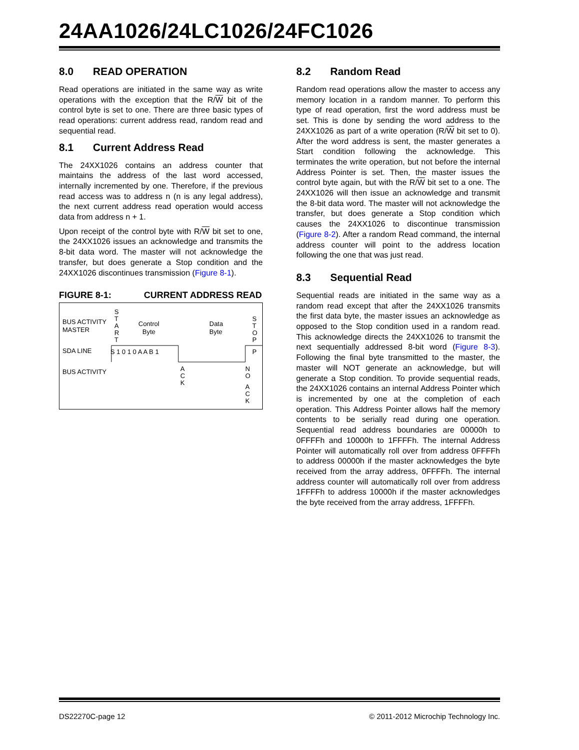24AA1026/24LC1026/24FC1026
8.0 READ OPERATION
Read operations are initiated in the same way as write operations with the exception that the R/W bit of the control byte is set to one. There are three basic types of read operations: current address read, random read and sequential read.
8.1 Current Address Read
The 24XX1026 contains an address counter that maintains the address of the last word accessed, internally incremented by one. Therefore, if the previous read access was to address n (n is any legal address), the next current address read operation would access data from address n + 1.
Upon receipt of the control byte with R/W bit set to one, the 24XX1026 issues an acknowledge and transmits the 8-bit data word. The master will not acknowledge the transfer, but does generate a Stop condition and the 24XX1026 discontinues transmission (Figure 8-1).
FIGURE 8-1: CURRENT ADDRESS READ
BUS ACTIVITY
MASTER
SDA LINE
BUS ACTIVITY
S
T
A
R
T
Control
Byte
Data
Byte
S
T
O
P
S 1 0 1 0 A A B 1
P
A
C
K
N
O
A
C
K
8.2 Random Read
Random read operations allow the master to access any memory location in a random manner. To perform this type of read operation, first the word address must be set. This is done by sending the word address to the 24XX1026 as part of a write operation (R/W bit set to 0). After the word address is sent, the master generates a Start condition following the acknowledge. This terminates the write operation, but not before the internal Address Pointer is set. Then, the master issues the control byte again, but with the R/W bit set to a one. The 24XX1026 will then issue an acknowledge and transmit the 8-bit data word. The master will not acknowledge the transfer, but does generate a Stop condition which causes the 24XX1026 to discontinue transmission (Figure 8-2). After a random Read command, the internal address counter will point to the address location following the one that was just read.
8.3 Sequential Read
Sequential reads are initiated in the same way as a random read except that after the 24XX1026 transmits the first data byte, the master issues an acknowledge as opposed to the Stop condition used in a random read. This acknowledge directs the 24XX1026 to transmit the next sequentially addressed 8-bit word (Figure 8-3). Following the final byte transmitted to the master, the master will NOT generate an acknowledge, but will generate a Stop condition. To provide sequential reads, the 24XX1026 contains an internal Address Pointer which is incremented by one at the completion of each operation. This Address Pointer allows half the memory contents to be serially read during one operation. Sequential read address boundaries are 00000h to 0FFFFh and 10000h to 1FFFFh. The internal Address Pointer will automatically roll over from address 0FFFFh to address 00000h if the master acknowledges the byte received from the array address, 0FFFFh. The internal address counter will automatically roll over from address 1FFFFh to address 10000h if the master acknowledges the byte received from the array address, 1FFFFh.
DS22270C-page 12 © 2011-2012 Microchip Technology Inc.